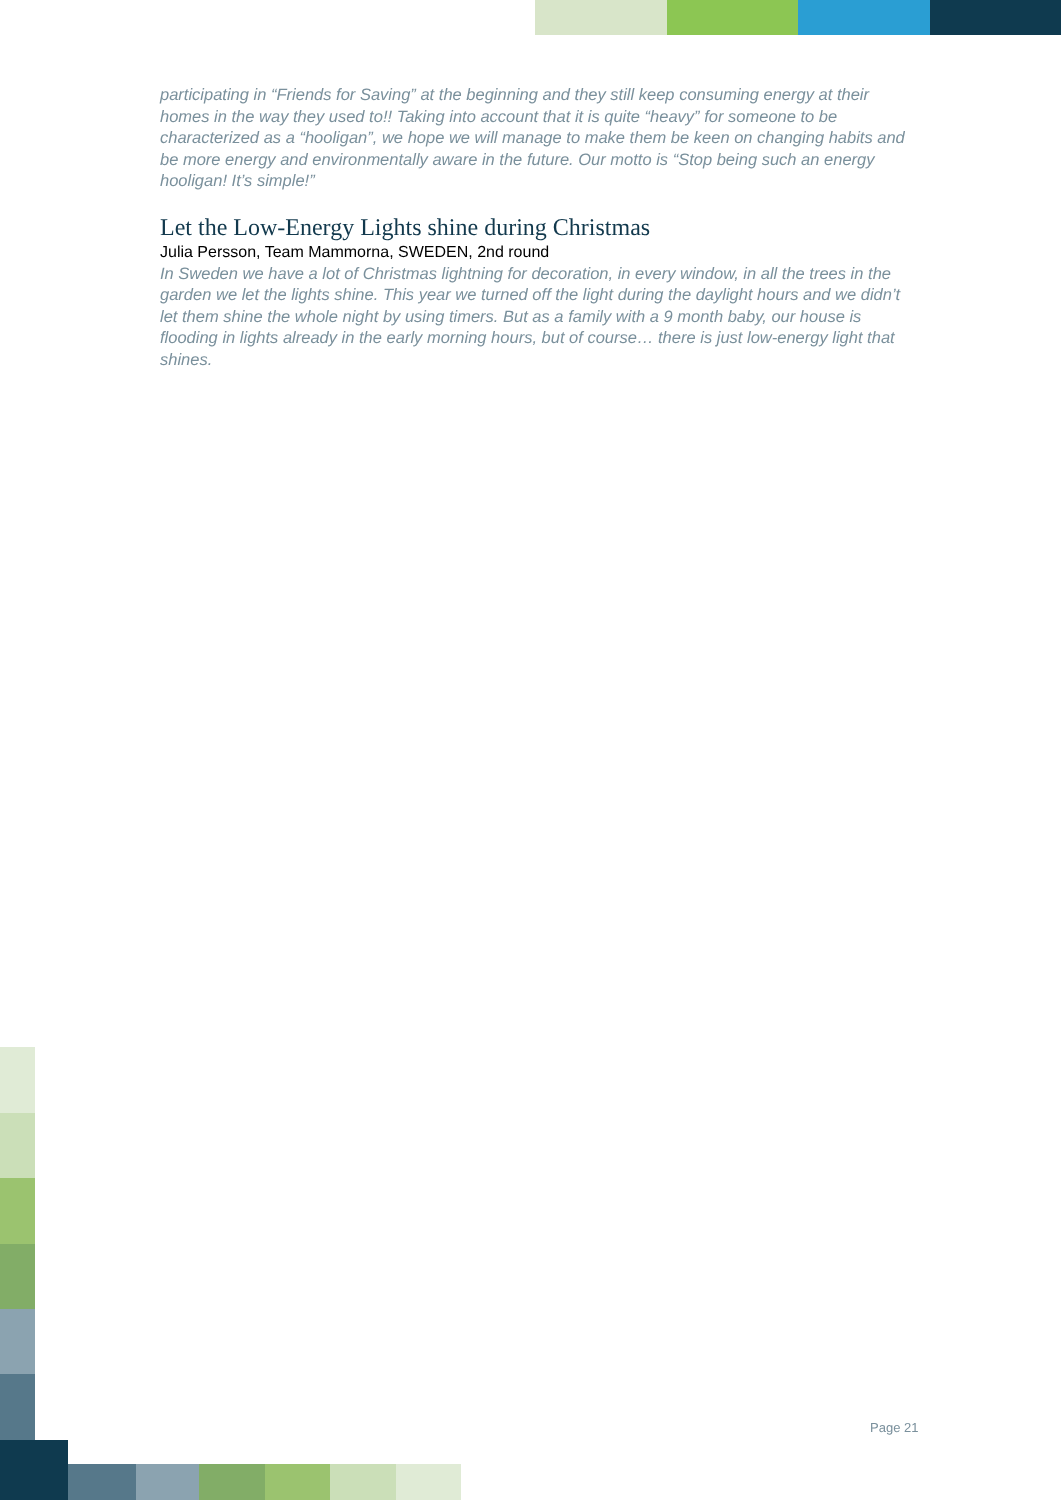participating in “Friends for Saving” at the beginning and they still keep consuming energy at their homes in the way they used to!! Taking into account that it is quite “heavy” for someone to be characterized as a “hooligan”, we hope we will manage to make them be keen on changing habits and be more energy and environmentally aware in the future. Our motto is “Stop being such an energy hooligan! It’s simple!”
Let the Low-Energy Lights shine during Christmas
Julia Persson, Team Mammorna, SWEDEN, 2nd round
In Sweden we have a lot of Christmas lightning for decoration, in every window, in all the trees in the garden we let the lights shine. This year we turned off the light during the daylight hours and we didn’t let them shine the whole night by using timers. But as a family with a 9 month baby, our house is flooding in lights already in the early morning hours, but of course… there is just low-energy light that shines.
Page 21